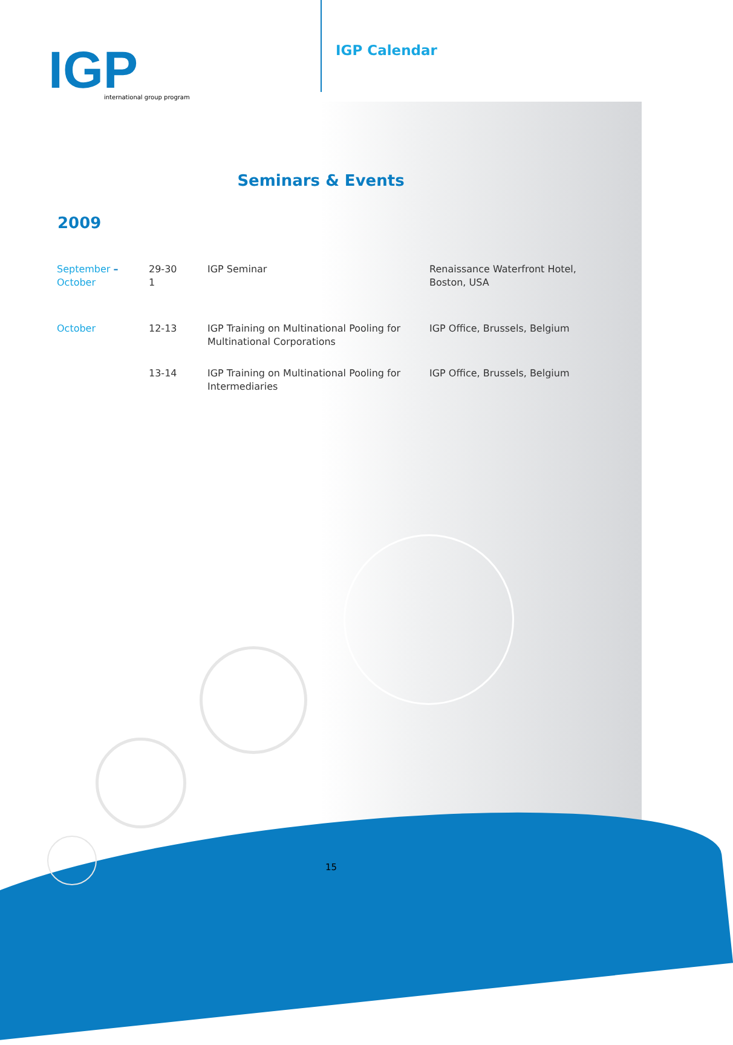IGP
international group program
IGP Calendar
Seminars & Events
2009
| September – October | 29-30 1 | IGP Seminar | Renaissance Waterfront Hotel, Boston, USA |
| October | 12-13 | IGP Training on Multinational Pooling for Multinational Corporations | IGP Office, Brussels, Belgium |
| | 13-14 | IGP Training on Multinational Pooling for Intermediaries | IGP Office, Brussels, Belgium |
15